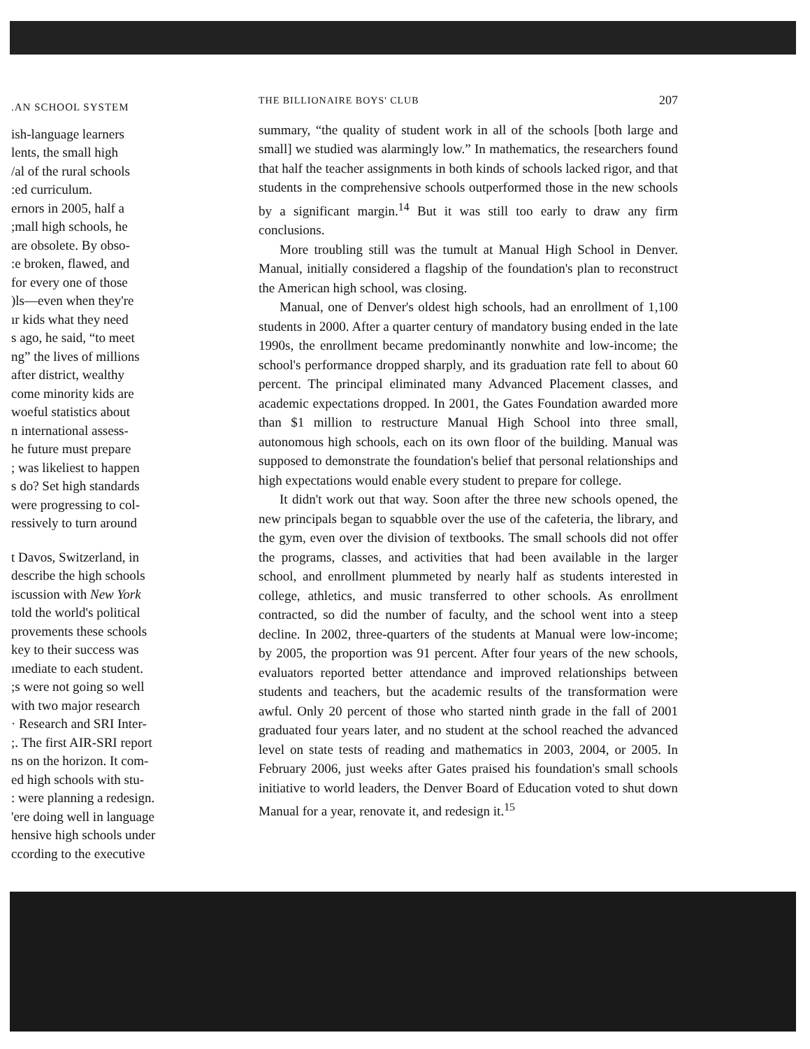.AN SCHOOL SYSTEM
ish-language learners
lents, the small high
/al of the rural schools
:ed curriculum.
ernors in 2005, half a
;mall high schools, he
are obsolete. By obso-
:e broken, flawed, and
for every one of those
)ls—even when they're
ır kids what they need
s ago, he said, “to meet
ng” the lives of millions
after district, wealthy
come minority kids are
woeful statistics about
n international assess-
he future must prepare
; was likeliest to happen
s do? Set high standards
were progressing to col-
ressively to turn around
t Davos, Switzerland, in
describe the high schools
iscussion with New York
told the world's political
provements these schools
key to their success was
ımediate to each student.
;s were not going so well
with two major research
· Research and SRI Inter-
;. The first AIR-SRI report
ns on the horizon. It com-
ed high schools with stu-
: were planning a redesign.
'ere doing well in language
hensive high schools under
ccording to the executive
THE BILLIONAIRE BOYS' CLUB 207
summary, “the quality of student work in all of the schools [both large and small] we studied was alarmingly low.” In mathematics, the researchers found that half the teacher assignments in both kinds of schools lacked rigor, and that students in the comprehensive schools outperformed those in the new schools by a significant margin.<sup>14</sup> But it was still too early to draw any firm conclusions.
More troubling still was the tumult at Manual High School in Denver. Manual, initially considered a flagship of the foundation's plan to reconstruct the American high school, was closing.
Manual, one of Denver's oldest high schools, had an enrollment of 1,100 students in 2000. After a quarter century of mandatory busing ended in the late 1990s, the enrollment became predominantly nonwhite and low-income; the school's performance dropped sharply, and its graduation rate fell to about 60 percent. The principal eliminated many Advanced Placement classes, and academic expectations dropped. In 2001, the Gates Foundation awarded more than $1 million to restructure Manual High School into three small, autonomous high schools, each on its own floor of the building. Manual was supposed to demonstrate the foundation's belief that personal relationships and high expectations would enable every student to prepare for college.
It didn't work out that way. Soon after the three new schools opened, the new principals began to squabble over the use of the cafeteria, the library, and the gym, even over the division of textbooks. The small schools did not offer the programs, classes, and activities that had been available in the larger school, and enrollment plummeted by nearly half as students interested in college, athletics, and music transferred to other schools. As enrollment contracted, so did the number of faculty, and the school went into a steep decline. In 2002, three-quarters of the students at Manual were low-income; by 2005, the proportion was 91 percent. After four years of the new schools, evaluators reported better attendance and improved relationships between students and teachers, but the academic results of the transformation were awful. Only 20 percent of those who started ninth grade in the fall of 2001 graduated four years later, and no student at the school reached the advanced level on state tests of reading and mathematics in 2003, 2004, or 2005. In February 2006, just weeks after Gates praised his foundation's small schools initiative to world leaders, the Denver Board of Education voted to shut down Manual for a year, renovate it, and redesign it.<sup>15</sup>